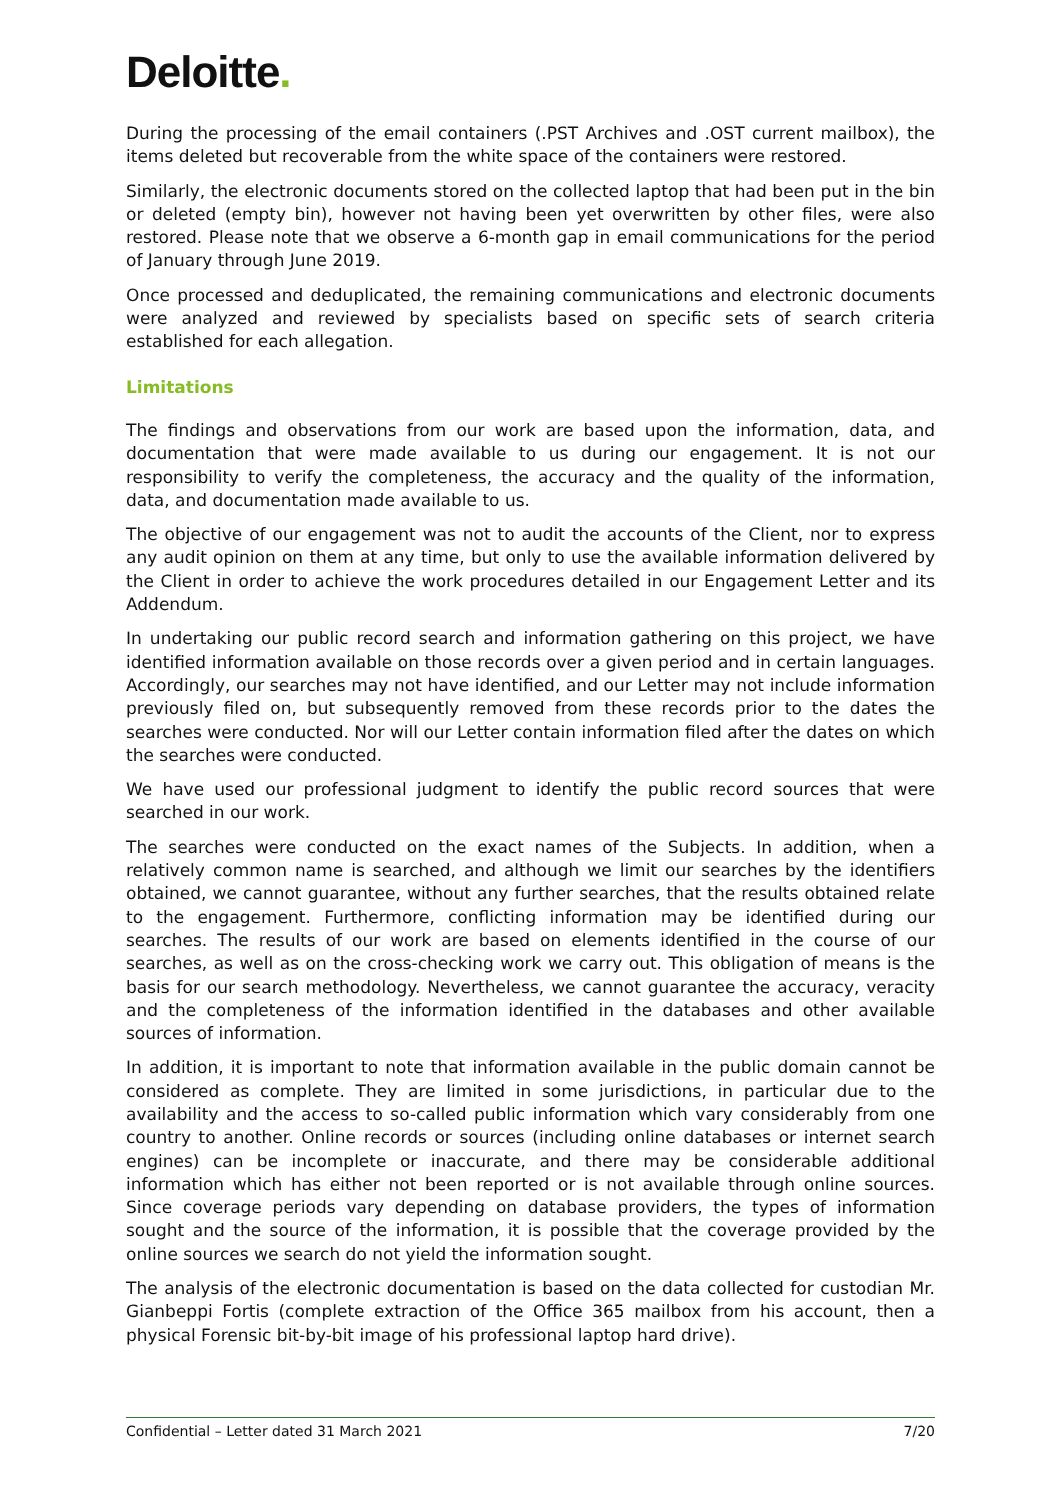Deloitte.
During the processing of the email containers (.PST Archives and .OST current mailbox), the items deleted but recoverable from the white space of the containers were restored.
Similarly, the electronic documents stored on the collected laptop that had been put in the bin or deleted (empty bin), however not having been yet overwritten by other files, were also restored. Please note that we observe a 6-month gap in email communications for the period of January through June 2019.
Once processed and deduplicated, the remaining communications and electronic documents were analyzed and reviewed by specialists based on specific sets of search criteria established for each allegation.
Limitations
The findings and observations from our work are based upon the information, data, and documentation that were made available to us during our engagement. It is not our responsibility to verify the completeness, the accuracy and the quality of the information, data, and documentation made available to us.
The objective of our engagement was not to audit the accounts of the Client, nor to express any audit opinion on them at any time, but only to use the available information delivered by the Client in order to achieve the work procedures detailed in our Engagement Letter and its Addendum.
In undertaking our public record search and information gathering on this project, we have identified information available on those records over a given period and in certain languages. Accordingly, our searches may not have identified, and our Letter may not include information previously filed on, but subsequently removed from these records prior to the dates the searches were conducted. Nor will our Letter contain information filed after the dates on which the searches were conducted.
We have used our professional judgment to identify the public record sources that were searched in our work.
The searches were conducted on the exact names of the Subjects. In addition, when a relatively common name is searched, and although we limit our searches by the identifiers obtained, we cannot guarantee, without any further searches, that the results obtained relate to the engagement. Furthermore, conflicting information may be identified during our searches. The results of our work are based on elements identified in the course of our searches, as well as on the cross-checking work we carry out. This obligation of means is the basis for our search methodology. Nevertheless, we cannot guarantee the accuracy, veracity and the completeness of the information identified in the databases and other available sources of information.
In addition, it is important to note that information available in the public domain cannot be considered as complete. They are limited in some jurisdictions, in particular due to the availability and the access to so-called public information which vary considerably from one country to another. Online records or sources (including online databases or internet search engines) can be incomplete or inaccurate, and there may be considerable additional information which has either not been reported or is not available through online sources. Since coverage periods vary depending on database providers, the types of information sought and the source of the information, it is possible that the coverage provided by the online sources we search do not yield the information sought.
The analysis of the electronic documentation is based on the data collected for custodian Mr. Gianbeppi Fortis (complete extraction of the Office 365 mailbox from his account, then a physical Forensic bit-by-bit image of his professional laptop hard drive).
Confidential – Letter dated 31 March 2021 7/20